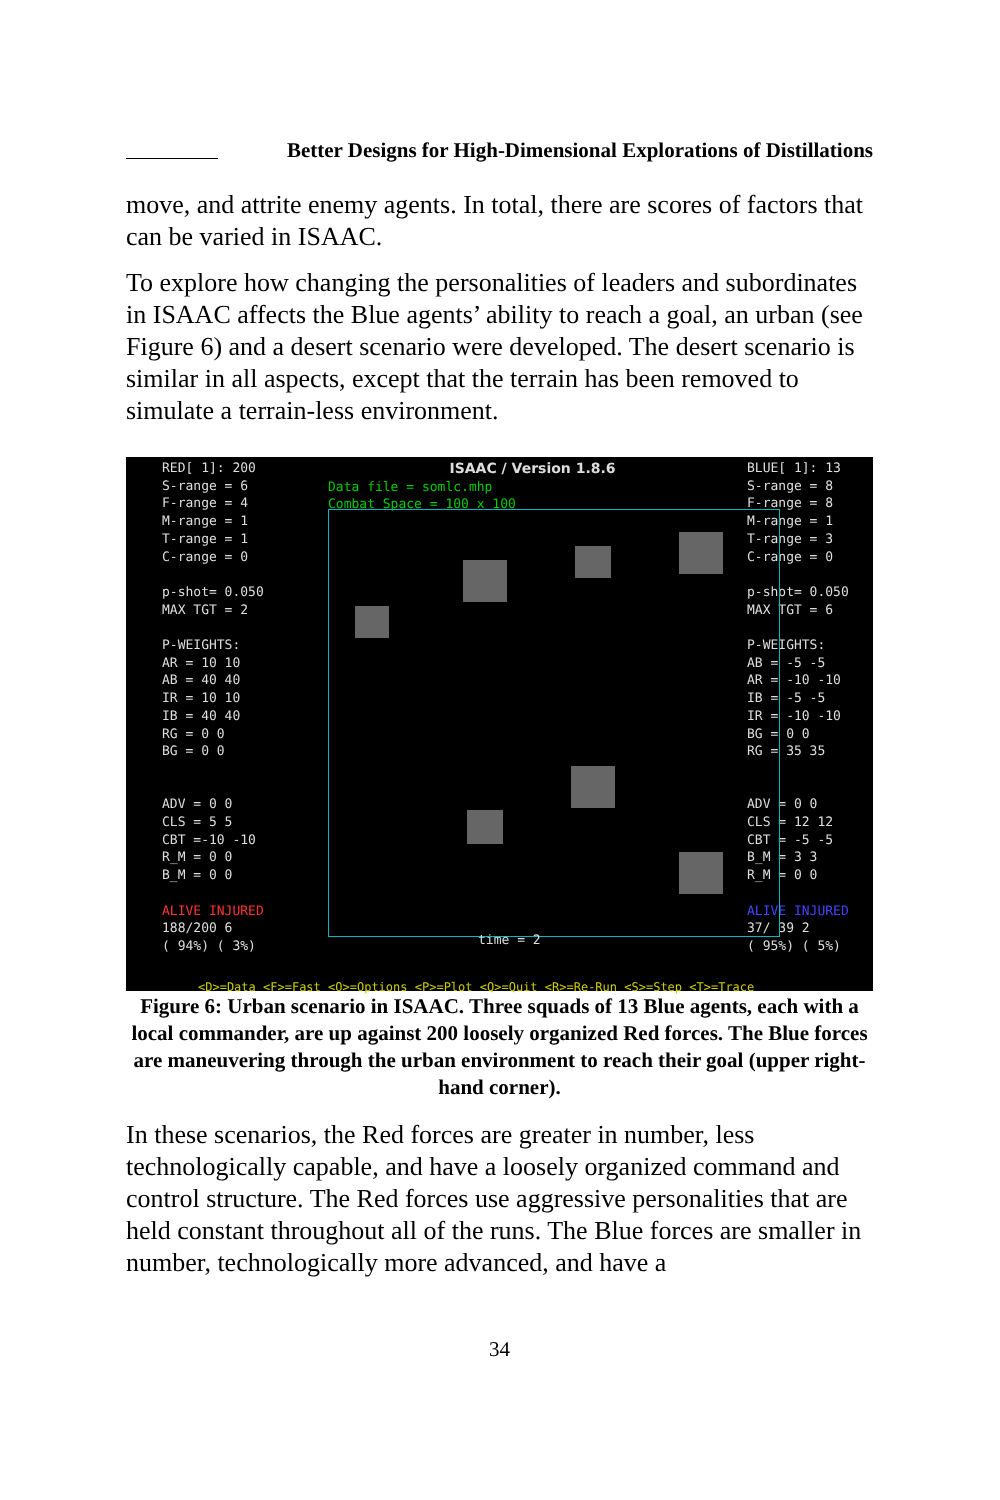Better Designs for High-Dimensional Explorations of Distillations
move, and attrite enemy agents. In total, there are scores of factors that can be varied in ISAAC.
To explore how changing the personalities of leaders and subordinates in ISAAC affects the Blue agents’ ability to reach a goal, an urban (see Figure 6) and a desert scenario were developed. The desert scenario is similar in all aspects, except that the terrain has been removed to simulate a terrain-less environment.
RED[ 1]: 200 S-range = 6 F-range = 4 M-range = 1 T-range = 1 C-range = 0 p-shot= 0.050 MAX TGT = 2 P-WEIGHTS: AR = 10 10 AB = 40 40 IR = 10 10 IB = 40 40 RG = 0 0 BG = 0 0 ADV = 0 0 CLS = 5 5 CBT =-10 -10 R_M = 0 0 B_M = 0 0 ALIVE INJURED 188/200 6 ( 94%) ( 3%)
ISAAC / Version 1.8.6
Data file = somlc.mhp
Combat Space = 100 x 100
time = 2
<D>=Data <F>=Fast <O>=Options <P>=Plot <Q>=Quit <R>=Re-Run <S>=Step <T>=Trace
BLUE[ 1]: 13 S-range = 8 F-range = 8 M-range = 1 T-range = 3 C-range = 0 p-shot= 0.050 MAX TGT = 6 P-WEIGHTS: AB = -5 -5 AR = -10 -10 IB = -5 -5 IR = -10 -10 BG = 0 0 RG = 35 35 ADV = 0 0 CLS = 12 12 CBT = -5 -5 B_M = 3 3 R_M = 0 0 ALIVE INJURED 37/ 39 2 ( 95%) ( 5%)
Figure 6: Urban scenario in ISAAC. Three squads of 13 Blue agents, each with a local commander, are up against 200 loosely organized Red forces. The Blue forces are maneuvering through the urban environment to reach their goal (upper right-hand corner).
In these scenarios, the Red forces are greater in number, less technologically capable, and have a loosely organized command and control structure. The Red forces use aggressive personalities that are held constant throughout all of the runs. The Blue forces are smaller in number, technologically more advanced, and have a
34